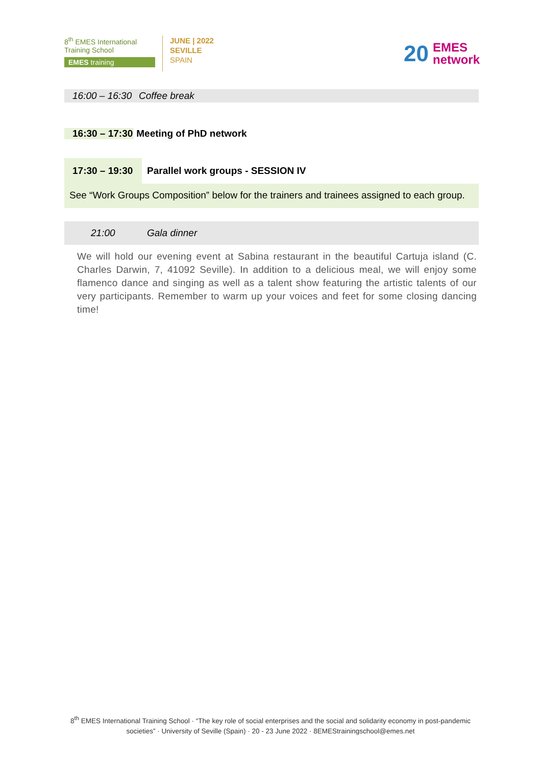8<sup>th</sup> EMES International
Training School
EMES training
JUNE | 2022
SEVILLE
SPAIN
20 EMES
network
16:00 – 16:30 Coffee break
16:30 – 17:30 Meeting of PhD network
17:30 – 19:30 Parallel work groups - SESSION IV
See “Work Groups Composition” below for the trainers and trainees assigned to each group.
21:00 Gala dinner
We will hold our evening event at Sabina restaurant in the beautiful Cartuja island (C. Charles Darwin, 7, 41092 Seville). In addition to a delicious meal, we will enjoy some flamenco dance and singing as well as a talent show featuring the artistic talents of our very participants. Remember to warm up your voices and feet for some closing dancing time!
8<sup>th</sup> EMES International Training School · “The key role of social enterprises and the social and solidarity economy in post-pandemic societies” · University of Seville (Spain) · 20 - 23 June 2022 · 8EMEStrainingschool@emes.net